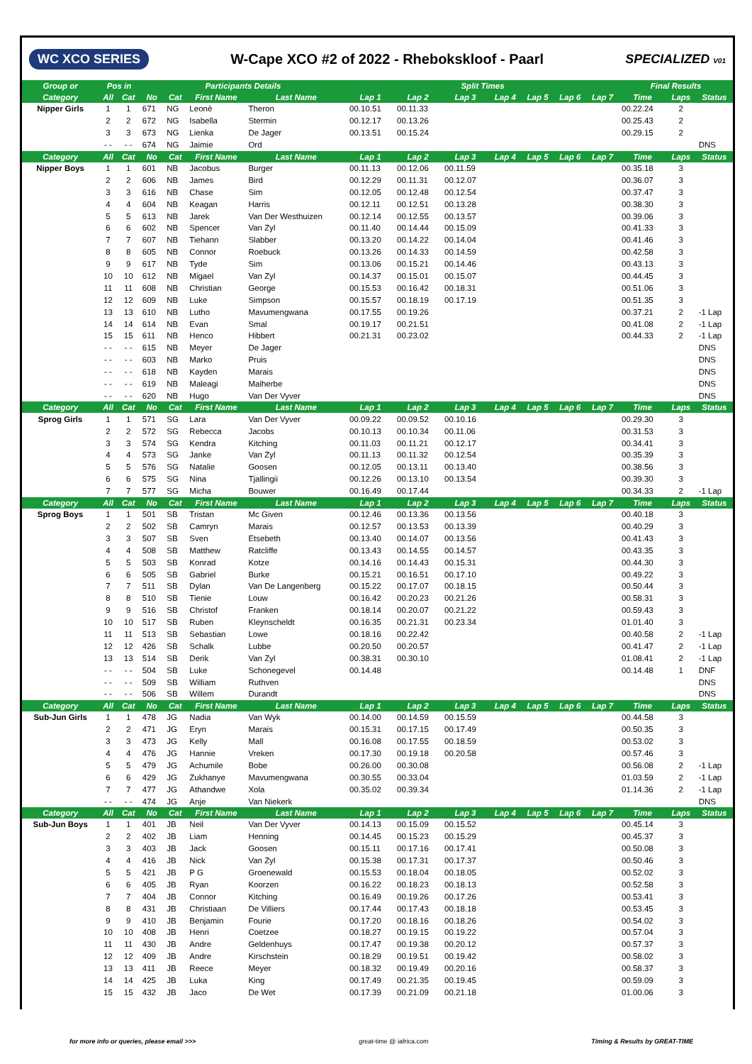WC XCO SERIES W-Cape XCO #2 of 2022 - Rhebokskloof - Paarl SPECIALIZED V01
| Group or | Pos in | | Participants Details | | | | Split Times | | | | | | | Final Results | | |
| --- | --- | --- | --- | --- | --- | --- | --- | --- | --- | --- | --- | --- | --- | --- | --- | --- |
| Category | All | Cat | No | Cat | First Name | Last Name | Lap 1 | Lap 2 | Lap 3 | Lap 4 | Lap 5 | Lap 6 | Lap 7 | Time | Laps | Status |
| Nipper Girls | 1 | 1 | 671 | NG | Leonè | Theron | 00.10.51 | 00.11.33 | | | | | | 00.22.24 | 2 | |
| | 2 | 2 | 672 | NG | Isabella | Stermin | 00.12.17 | 00.13.26 | | | | | | 00.25.43 | 2 | |
| | 3 | 3 | 673 | NG | Lienka | De Jager | 00.13.51 | 00.15.24 | | | | | | 00.29.15 | 2 | |
| | - - | - - | 674 | NG | Jaimie | Ord | | | | | | | | | | DNS |
| Category | All | Cat | No | Cat | First Name | Last Name | Lap 1 | Lap 2 | Lap 3 | Lap 4 | Lap 5 | Lap 6 | Lap 7 | Time | Laps | Status |
| Nipper Boys | 1 | 1 | 601 | NB | Jacobus | Burger | 00.11.13 | 00.12.06 | 00.11.59 | | | | | 00.35.18 | 3 | |
| | 2 | 2 | 606 | NB | James | Bird | 00.12.29 | 00.11.31 | 00.12.07 | | | | | 00.36.07 | 3 | |
| | 3 | 3 | 616 | NB | Chase | Sim | 00.12.05 | 00.12.48 | 00.12.54 | | | | | 00.37.47 | 3 | |
| | 4 | 4 | 604 | NB | Keagan | Harris | 00.12.11 | 00.12.51 | 00.13.28 | | | | | 00.38.30 | 3 | |
| | 5 | 5 | 613 | NB | Jarek | Van Der Westhuizen | 00.12.14 | 00.12.55 | 00.13.57 | | | | | 00.39.06 | 3 | |
| | 6 | 6 | 602 | NB | Spencer | Van Zyl | 00.11.40 | 00.14.44 | 00.15.09 | | | | | 00.41.33 | 3 | |
| | 7 | 7 | 607 | NB | Tiehann | Slabber | 00.13.20 | 00.14.22 | 00.14.04 | | | | | 00.41.46 | 3 | |
| | 8 | 8 | 605 | NB | Connor | Roebuck | 00.13.26 | 00.14.33 | 00.14.59 | | | | | 00.42.58 | 3 | |
| | 9 | 9 | 617 | NB | Tyde | Sim | 00.13.06 | 00.15.21 | 00.14.46 | | | | | 00.43.13 | 3 | |
| | 10 | 10 | 612 | NB | Migael | Van Zyl | 00.14.37 | 00.15.01 | 00.15.07 | | | | | 00.44.45 | 3 | |
| | 11 | 11 | 608 | NB | Christian | George | 00.15.53 | 00.16.42 | 00.18.31 | | | | | 00.51.06 | 3 | |
| | 12 | 12 | 609 | NB | Luke | Simpson | 00.15.57 | 00.18.19 | 00.17.19 | | | | | 00.51.35 | 3 | |
| | 13 | 13 | 610 | NB | Lutho | Mavumengwana | 00.17.55 | 00.19.26 | | | | | | 00.37.21 | 2 | -1 Lap |
| | 14 | 14 | 614 | NB | Evan | Smal | 00.19.17 | 00.21.51 | | | | | | 00.41.08 | 2 | -1 Lap |
| | 15 | 15 | 611 | NB | Henco | Hibbert | 00.21.31 | 00.23.02 | | | | | | 00.44.33 | 2 | -1 Lap |
| | - - | - - | 615 | NB | Meyer | De Jager | | | | | | | | | | DNS |
| | - - | - - | 603 | NB | Marko | Pruis | | | | | | | | | | DNS |
| | - - | - - | 618 | NB | Kayden | Marais | | | | | | | | | | DNS |
| | - - | - - | 619 | NB | Maleagi | Malherbe | | | | | | | | | | DNS |
| | - - | - - | 620 | NB | Hugo | Van Der Vyver | | | | | | | | | | DNS |
| Category | All | Cat | No | Cat | First Name | Last Name | Lap 1 | Lap 2 | Lap 3 | Lap 4 | Lap 5 | Lap 6 | Lap 7 | Time | Laps | Status |
| Sprog Girls | 1 | 1 | 571 | SG | Lara | Van Der Vyver | 00.09.22 | 00.09.52 | 00.10.16 | | | | | 00.29.30 | 3 | |
| | 2 | 2 | 572 | SG | Rebecca | Jacobs | 00.10.13 | 00.10.34 | 00.11.06 | | | | | 00.31.53 | 3 | |
| | 3 | 3 | 574 | SG | Kendra | Kitching | 00.11.03 | 00.11.21 | 00.12.17 | | | | | 00.34.41 | 3 | |
| | 4 | 4 | 573 | SG | Janke | Van Zyl | 00.11.13 | 00.11.32 | 00.12.54 | | | | | 00.35.39 | 3 | |
| | 5 | 5 | 576 | SG | Natalie | Goosen | 00.12.05 | 00.13.11 | 00.13.40 | | | | | 00.38.56 | 3 | |
| | 6 | 6 | 575 | SG | Nina | Tjallingii | 00.12.26 | 00.13.10 | 00.13.54 | | | | | 00.39.30 | 3 | |
| | 7 | 7 | 577 | SG | Micha | Bouwer | 00.16.49 | 00.17.44 | | | | | | 00.34.33 | 2 | -1 Lap |
| Category | All | Cat | No | Cat | First Name | Last Name | Lap 1 | Lap 2 | Lap 3 | Lap 4 | Lap 5 | Lap 6 | Lap 7 | Time | Laps | Status |
| Sprog Boys | 1 | 1 | 501 | SB | Tristan | Mc Given | 00.12.46 | 00.13.36 | 00.13.56 | | | | | 00.40.18 | 3 | |
| | 2 | 2 | 502 | SB | Camryn | Marais | 00.12.57 | 00.13.53 | 00.13.39 | | | | | 00.40.29 | 3 | |
| | 3 | 3 | 507 | SB | Sven | Etsebeth | 00.13.40 | 00.14.07 | 00.13.56 | | | | | 00.41.43 | 3 | |
| | 4 | 4 | 508 | SB | Matthew | Ratcliffe | 00.13.43 | 00.14.55 | 00.14.57 | | | | | 00.43.35 | 3 | |
| | 5 | 5 | 503 | SB | Konrad | Kotze | 00.14.16 | 00.14.43 | 00.15.31 | | | | | 00.44.30 | 3 | |
| | 6 | 6 | 505 | SB | Gabriel | Burke | 00.15.21 | 00.16.51 | 00.17.10 | | | | | 00.49.22 | 3 | |
| | 7 | 7 | 511 | SB | Dylan | Van De Langenberg | 00.15.22 | 00.17.07 | 00.18.15 | | | | | 00.50.44 | 3 | |
| | 8 | 8 | 510 | SB | Tienie | Louw | 00.16.42 | 00.20.23 | 00.21.26 | | | | | 00.58.31 | 3 | |
| | 9 | 9 | 516 | SB | Christof | Franken | 00.18.14 | 00.20.07 | 00.21.22 | | | | | 00.59.43 | 3 | |
| | 10 | 10 | 517 | SB | Ruben | Kleynscheldt | 00.16.35 | 00.21.31 | 00.23.34 | | | | | 01.01.40 | 3 | |
| | 11 | 11 | 513 | SB | Sebastian | Lowe | 00.18.16 | 00.22.42 | | | | | | 00.40.58 | 2 | -1 Lap |
| | 12 | 12 | 426 | SB | Schalk | Lubbe | 00.20.50 | 00.20.57 | | | | | | 00.41.47 | 2 | -1 Lap |
| | 13 | 13 | 514 | SB | Derik | Van Zyl | 00.38.31 | 00.30.10 | | | | | | 01.08.41 | 2 | -1 Lap |
| | - - | - - | 504 | SB | Luke | Schonegevel | 00.14.48 | | | | | | | 00.14.48 | 1 | DNF |
| | - - | - - | 509 | SB | William | Ruthven | | | | | | | | | | DNS |
| | - - | - - | 506 | SB | Willem | Durandt | | | | | | | | | | DNS |
| Category | All | Cat | No | Cat | First Name | Last Name | Lap 1 | Lap 2 | Lap 3 | Lap 4 | Lap 5 | Lap 6 | Lap 7 | Time | Laps | Status |
| Sub-Jun Girls | 1 | 1 | 478 | JG | Nadia | Van Wyk | 00.14.00 | 00.14.59 | 00.15.59 | | | | | 00.44.58 | 3 | |
| | 2 | 2 | 471 | JG | Eryn | Marais | 00.15.31 | 00.17.15 | 00.17.49 | | | | | 00.50.35 | 3 | |
| | 3 | 3 | 473 | JG | Kelly | Mall | 00.16.08 | 00.17.55 | 00.18.59 | | | | | 00.53.02 | 3 | |
| | 4 | 4 | 476 | JG | Hannie | Vreken | 00.17.30 | 00.19.18 | 00.20.58 | | | | | 00.57.46 | 3 | |
| | 5 | 5 | 479 | JG | Achumile | Bobe | 00.26.00 | 00.30.08 | | | | | | 00.56.08 | 2 | -1 Lap |
| | 6 | 6 | 429 | JG | Zukhanye | Mavumengwana | 00.30.55 | 00.33.04 | | | | | | 01.03.59 | 2 | -1 Lap |
| | 7 | 7 | 477 | JG | Athandwe | Xola | 00.35.02 | 00.39.34 | | | | | | 01.14.36 | 2 | -1 Lap |
| | - - | - - | 474 | JG | Anje | Van Niekerk | | | | | | | | | | DNS |
| Category | All | Cat | No | Cat | First Name | Last Name | Lap 1 | Lap 2 | Lap 3 | Lap 4 | Lap 5 | Lap 6 | Lap 7 | Time | Laps | Status |
| Sub-Jun Boys | 1 | 1 | 401 | JB | Neil | Van Der Vyver | 00.14.13 | 00.15.09 | 00.15.52 | | | | | 00.45.14 | 3 | |
| | 2 | 2 | 402 | JB | Liam | Henning | 00.14.45 | 00.15.23 | 00.15.29 | | | | | 00.45.37 | 3 | |
| | 3 | 3 | 403 | JB | Jack | Goosen | 00.15.11 | 00.17.16 | 00.17.41 | | | | | 00.50.08 | 3 | |
| | 4 | 4 | 416 | JB | Nick | Van Zyl | 00.15.38 | 00.17.31 | 00.17.37 | | | | | 00.50.46 | 3 | |
| | 5 | 5 | 421 | JB | P G | Groenewald | 00.15.53 | 00.18.04 | 00.18.05 | | | | | 00.52.02 | 3 | |
| | 6 | 6 | 405 | JB | Ryan | Koorzen | 00.16.22 | 00.18.23 | 00.18.13 | | | | | 00.52.58 | 3 | |
| | 7 | 7 | 404 | JB | Connor | Kitching | 00.16.49 | 00.19.26 | 00.17.26 | | | | | 00.53.41 | 3 | |
| | 8 | 8 | 431 | JB | Christiaan | De Villiers | 00.17.44 | 00.17.43 | 00.18.18 | | | | | 00.53.45 | 3 | |
| | 9 | 9 | 410 | JB | Benjamin | Fourie | 00.17.20 | 00.18.16 | 00.18.26 | | | | | 00.54.02 | 3 | |
| | 10 | 10 | 408 | JB | Henri | Coetzee | 00.18.27 | 00.19.15 | 00.19.22 | | | | | 00.57.04 | 3 | |
| | 11 | 11 | 430 | JB | Andre | Geldenhuys | 00.17.47 | 00.19.38 | 00.20.12 | | | | | 00.57.37 | 3 | |
| | 12 | 12 | 409 | JB | Andre | Kirschstein | 00.18.29 | 00.19.51 | 00.19.42 | | | | | 00.58.02 | 3 | |
| | 13 | 13 | 411 | JB | Reece | Meyer | 00.18.32 | 00.19.49 | 00.20.16 | | | | | 00.58.37 | 3 | |
| | 14 | 14 | 425 | JB | Luka | King | 00.17.49 | 00.21.35 | 00.19.45 | | | | | 00.59.09 | 3 | |
| | 15 | 15 | 432 | JB | Jaco | De Wet | 00.17.39 | 00.21.09 | 00.21.18 | | | | | 01.00.06 | 3 | |
for more info or queries, please email >>> great-time @ iafrica.com Timing & Results by GREAT-TIME